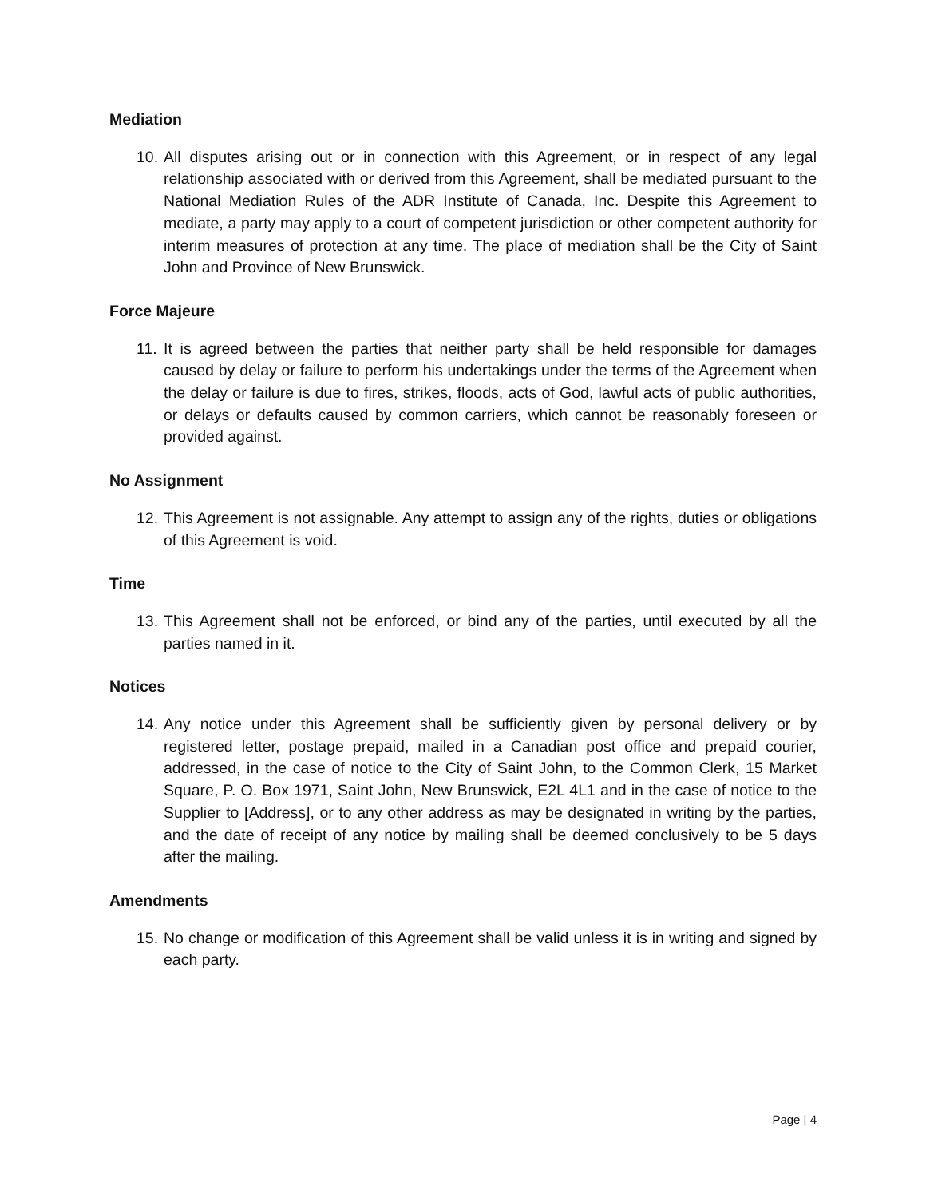Mediation
10. All disputes arising out or in connection with this Agreement, or in respect of any legal relationship associated with or derived from this Agreement, shall be mediated pursuant to the National Mediation Rules of the ADR Institute of Canada, Inc. Despite this Agreement to mediate, a party may apply to a court of competent jurisdiction or other competent authority for interim measures of protection at any time. The place of mediation shall be the City of Saint John and Province of New Brunswick.
Force Majeure
11. It is agreed between the parties that neither party shall be held responsible for damages caused by delay or failure to perform his undertakings under the terms of the Agreement when the delay or failure is due to fires, strikes, floods, acts of God, lawful acts of public authorities, or delays or defaults caused by common carriers, which cannot be reasonably foreseen or provided against.
No Assignment
12. This Agreement is not assignable. Any attempt to assign any of the rights, duties or obligations of this Agreement is void.
Time
13. This Agreement shall not be enforced, or bind any of the parties, until executed by all the parties named in it.
Notices
14. Any notice under this Agreement shall be sufficiently given by personal delivery or by registered letter, postage prepaid, mailed in a Canadian post office and prepaid courier, addressed, in the case of notice to the City of Saint John, to the Common Clerk, 15 Market Square, P. O. Box 1971, Saint John, New Brunswick, E2L 4L1 and in the case of notice to the Supplier to [Address], or to any other address as may be designated in writing by the parties, and the date of receipt of any notice by mailing shall be deemed conclusively to be 5 days after the mailing.
Amendments
15. No change or modification of this Agreement shall be valid unless it is in writing and signed by each party.
Page | 4